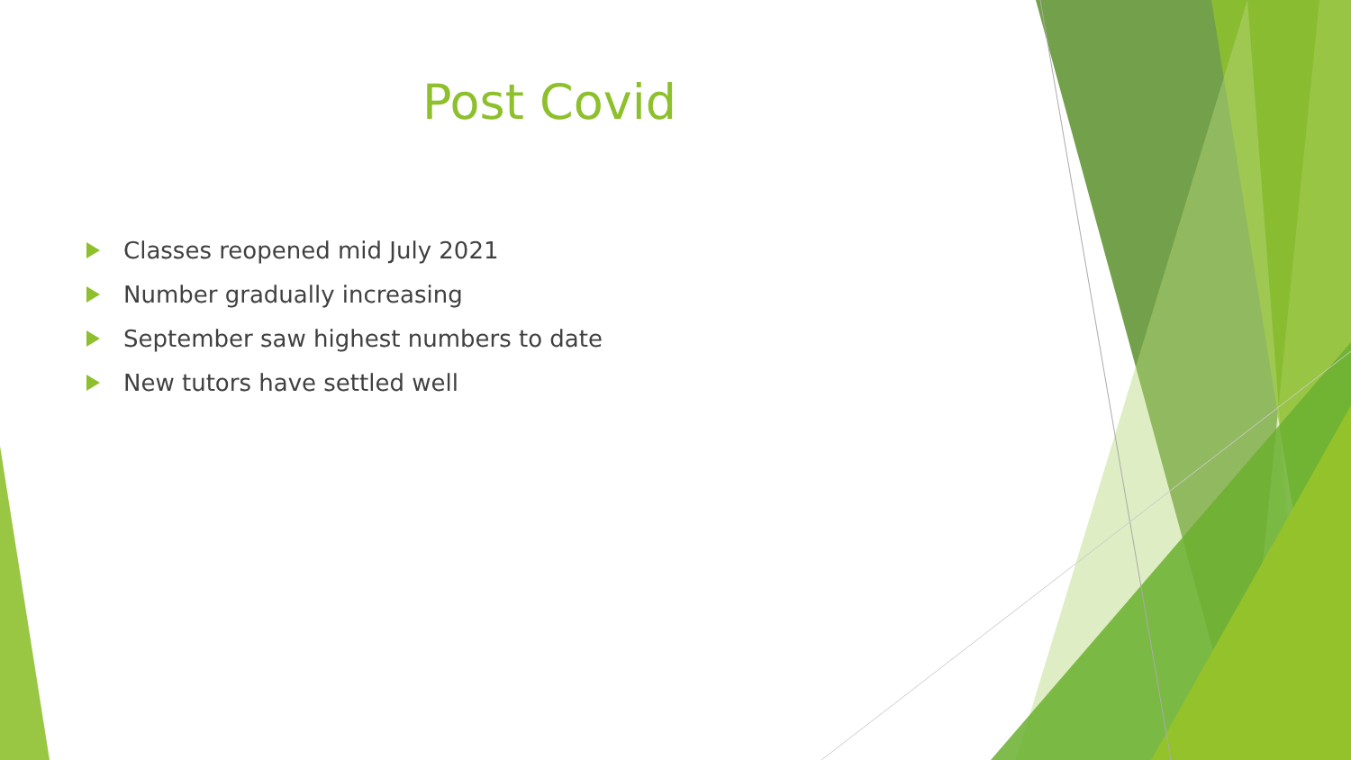Post Covid
Classes reopened mid July 2021
Number gradually increasing
September saw highest numbers to date
New tutors have settled well